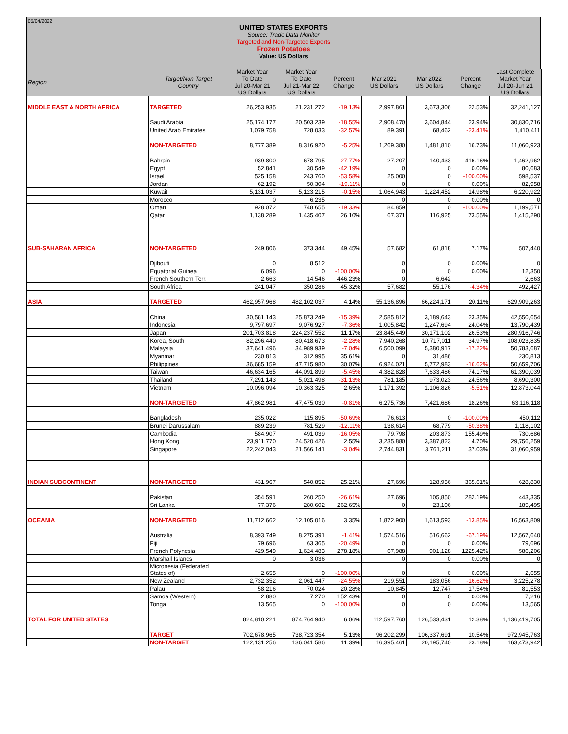05/04/2022
UNITED STATES EXPORTS
Source: Trade Data Monitor
Targeted and Non-Targeted Exports
Frozen Potatoes
Value: US Dollars
| Region | Target/Non Target Country | Market Year To Date Jul 20-Mar 21 US Dollars | Market Year To Date Jul 21-Mar 22 US Dollars | Percent Change | Mar 2021 US Dollars | Mar 2022 US Dollars | Percent Change | Last Complete Market Year Jul 20-Jun 21 US Dollars |
| --- | --- | --- | --- | --- | --- | --- | --- | --- |
| MIDDLE EAST & NORTH AFRICA | TARGETED | 26,253,935 | 21,231,272 | -19.13% | 2,997,861 | 3,673,306 | 22.53% | 32,241,127 |
| | Saudi Arabia | 25,174,177 | 20,503,239 | -18.55% | 2,908,470 | 3,604,844 | 23.94% | 30,830,716 |
| | United Arab Emirates | 1,079,758 | 728,033 | -32.57% | 89,391 | 68,462 | -23.41% | 1,410,411 |
| | NON-TARGETED | 8,777,389 | 8,316,920 | -5.25% | 1,269,380 | 1,481,810 | 16.73% | 11,060,923 |
| | Bahrain | 939,800 | 678,795 | -27.77% | 27,207 | 140,433 | 416.16% | 1,462,962 |
| | Egypt | 52,841 | 30,549 | -42.19% | 0 | 0 | 0.00% | 80,683 |
| | Israel | 525,158 | 243,760 | -53.58% | 25,000 | 0 | -100.00% | 598,537 |
| | Jordan | 62,192 | 50,304 | -19.11% | 0 | 0 | 0.00% | 82,958 |
| | Kuwait | 5,131,037 | 5,123,215 | -0.15% | 1,064,943 | 1,224,452 | 14.98% | 6,220,922 |
| | Morocco | 0 | 6,235 | | 0 | 0 | 0.00% | 0 |
| | Oman | 928,072 | 748,655 | -19.33% | 84,859 | 0 | -100.00% | 1,199,571 |
| | Qatar | 1,138,289 | 1,435,407 | 26.10% | 67,371 | 116,925 | 73.55% | 1,415,290 |
| SUB-SAHARAN AFRICA | NON-TARGETED | 249,806 | 373,344 | 49.45% | 57,682 | 61,818 | 7.17% | 507,440 |
| | Djibouti | 0 | 8,512 | | 0 | 0 | 0.00% | 0 |
| | Equatorial Guinea | 6,096 | 0 | -100.00% | 0 | 0 | 0.00% | 12,350 |
| | French Southern Terr. | 2,663 | 14,546 | 446.23% | 0 | 6,642 | | 2,663 |
| | South Africa | 241,047 | 350,286 | 45.32% | 57,682 | 55,176 | -4.34% | 492,427 |
| ASIA | TARGETED | 462,957,968 | 482,102,037 | 4.14% | 55,136,896 | 66,224,171 | 20.11% | 629,909,263 |
| | China | 30,581,143 | 25,873,249 | -15.39% | 2,585,812 | 3,189,643 | 23.35% | 42,550,654 |
| | Indonesia | 9,797,697 | 9,076,927 | -7.36% | 1,005,842 | 1,247,694 | 24.04% | 13,790,439 |
| | Japan | 201,703,818 | 224,237,552 | 11.17% | 23,845,449 | 30,171,102 | 26.53% | 280,916,746 |
| | Korea, South | 82,296,440 | 80,418,673 | -2.28% | 7,940,268 | 10,717,011 | 34.97% | 108,023,835 |
| | Malaysia | 37,641,496 | 34,989,939 | -7.04% | 6,500,099 | 5,380,917 | -17.22% | 50,783,687 |
| | Myanmar | 230,813 | 312,995 | 35.61% | 0 | 31,486 | | 230,813 |
| | Philippines | 36,685,159 | 47,715,980 | 30.07% | 6,924,021 | 5,772,983 | -16.62% | 50,659,706 |
| | Taiwan | 46,634,165 | 44,091,899 | -5.45% | 4,382,828 | 7,633,486 | 74.17% | 61,390,039 |
| | Thailand | 7,291,143 | 5,021,498 | -31.13% | 781,185 | 973,023 | 24.56% | 8,690,300 |
| | Vietnam | 10,096,094 | 10,363,325 | 2.65% | 1,171,392 | 1,106,826 | -5.51% | 12,873,044 |
| | NON-TARGETED | 47,862,981 | 47,475,030 | -0.81% | 6,275,736 | 7,421,686 | 18.26% | 63,116,118 |
| | Bangladesh | 235,022 | 115,895 | -50.69% | 76,613 | 0 | -100.00% | 450,112 |
| | Brunei Darussalam | 889,239 | 781,529 | -12.11% | 138,614 | 68,779 | -50.38% | 1,118,102 |
| | Cambodia | 584,907 | 491,039 | -16.05% | 79,798 | 203,873 | 155.49% | 730,686 |
| | Hong Kong | 23,911,770 | 24,520,426 | 2.55% | 3,235,880 | 3,387,823 | 4.70% | 29,756,259 |
| | Singapore | 22,242,043 | 21,566,141 | -3.04% | 2,744,831 | 3,761,211 | 37.03% | 31,060,959 |
| INDIAN SUBCONTINENT | NON-TARGETED | 431,967 | 540,852 | 25.21% | 27,696 | 128,956 | 365.61% | 628,830 |
| | Pakistan | 354,591 | 260,250 | -26.61% | 27,696 | 105,850 | 282.19% | 443,335 |
| | Sri Lanka | 77,376 | 280,602 | 262.65% | 0 | 23,106 | | 185,495 |
| OCEANIA | NON-TARGETED | 11,712,662 | 12,105,016 | 3.35% | 1,872,900 | 1,613,593 | -13.85% | 16,563,809 |
| | Australia | 8,393,749 | 8,275,391 | -1.41% | 1,574,516 | 516,662 | -67.19% | 12,567,640 |
| | Fiji | 79,696 | 63,365 | -20.49% | 0 | 0 | 0.00% | 79,696 |
| | French Polynesia | 429,549 | 1,624,483 | 278.18% | 67,988 | 901,128 | 1225.42% | 586,206 |
| | Marshall Islands | 0 | 3,036 | | 0 | 0 | 0.00% | 0 |
| | Micronesia (Federated States of) | 2,655 | 0 | -100.00% | 0 | 0 | 0.00% | 2,655 |
| | New Zealand | 2,732,352 | 2,061,447 | -24.55% | 219,551 | 183,056 | -16.62% | 3,225,278 |
| | Palau | 58,216 | 70,024 | 20.28% | 10,845 | 12,747 | 17.54% | 81,553 |
| | Samoa (Western) | 2,880 | 7,270 | 152.43% | 0 | 0 | 0.00% | 7,216 |
| | Tonga | 13,565 | 0 | -100.00% | 0 | 0 | 0.00% | 13,565 |
| TOTAL FOR UNITED STATES | | 824,810,221 | 874,764,940 | 6.06% | 112,597,760 | 126,533,431 | 12.38% | 1,136,419,705 |
| | TARGET | 702,678,965 | 738,723,354 | 5.13% | 96,202,299 | 106,337,691 | 10.54% | 972,945,763 |
| | NON-TARGET | 122,131,256 | 136,041,586 | 11.39% | 16,395,461 | 20,195,740 | 23.18% | 163,473,942 |